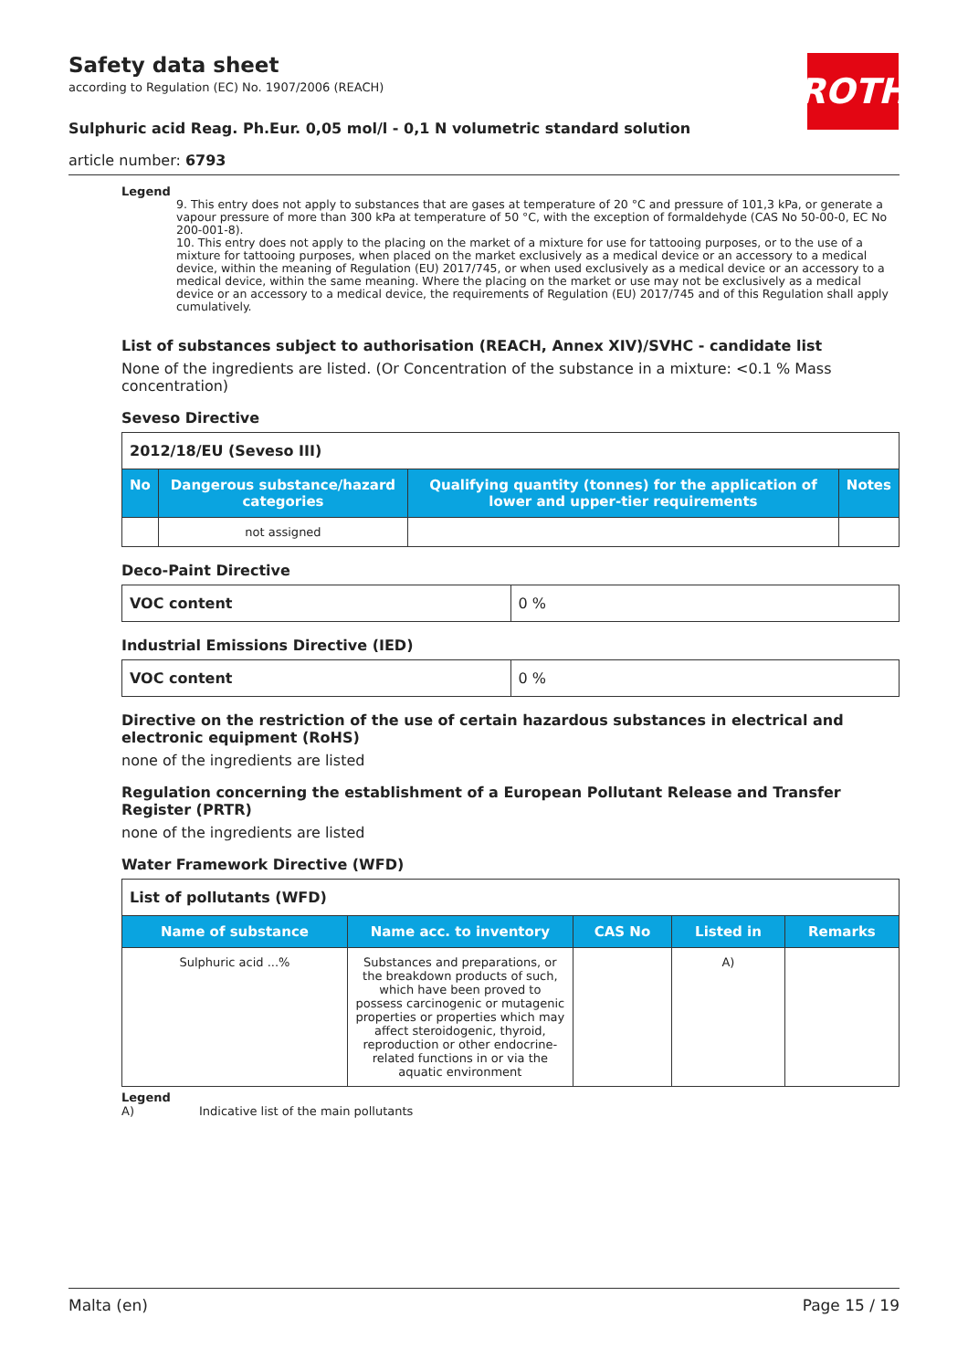ROTH
Safety data sheet
according to Regulation (EC) No. 1907/2006 (REACH)
Sulphuric acid Reag. Ph.Eur. 0,05 mol/l - 0,1 N volumetric standard solution
article number: 6793
Legend
9. This entry does not apply to substances that are gases at temperature of 20 °C and pressure of 101,3 kPa, or generate a vapour pressure of more than 300 kPa at temperature of 50 °C, with the exception of formaldehyde (CAS No 50-00-0, EC No 200-001-8).
10. This entry does not apply to the placing on the market of a mixture for use for tattooing purposes, or to the use of a mixture for tattooing purposes, when placed on the market exclusively as a medical device or an accessory to a medical device, within the meaning of Regulation (EU) 2017/745, or when used exclusively as a medical device or an accessory to a medical device, within the same meaning. Where the placing on the market or use may not be exclusively as a medical device or an accessory to a medical device, the requirements of Regulation (EU) 2017/745 and of this Regulation shall apply cumulatively.
List of substances subject to authorisation (REACH, Annex XIV)/SVHC - candidate list
None of the ingredients are listed. (Or Concentration of the substance in a mixture: <0.1 % Mass concentration)
Seveso Directive
| 2012/18/EU (Seveso III) | | | |
| No | Dangerous substance/hazard categories | Qualifying quantity (tonnes) for the application of lower and upper-tier requirements | Notes |
| | not assigned | | |
Deco-Paint Directive
| VOC content | 0 % |
Industrial Emissions Directive (IED)
| VOC content | 0 % |
Directive on the restriction of the use of certain hazardous substances in electrical and electronic equipment (RoHS)
none of the ingredients are listed
Regulation concerning the establishment of a European Pollutant Release and Transfer Register (PRTR)
none of the ingredients are listed
Water Framework Directive (WFD)
| List of pollutants (WFD) | | | | |
| Name of substance | Name acc. to inventory | CAS No | Listed in | Remarks |
| Sulphuric acid ...% | Substances and preparations, or the breakdown products of such, which have been proved to possess carcinogenic or mutagenic properties or properties which may affect steroidogenic, thyroid, reproduction or other endocrine-related functions in or via the aquatic environment | | A) | |
Legend
A) Indicative list of the main pollutants
Malta (en) Page 15 / 19